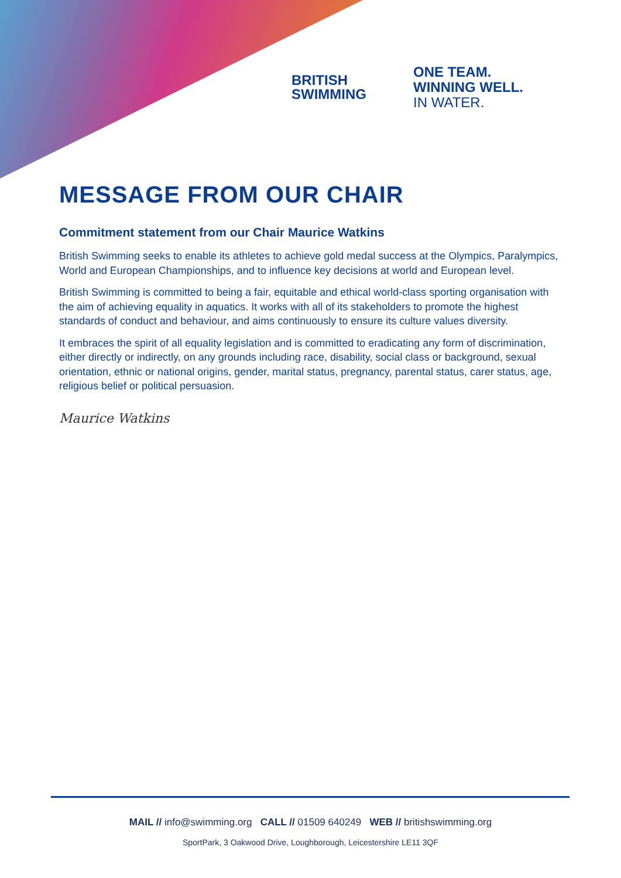BRITISH
SWIMMING
ONE TEAM.
WINNING WELL.
IN WATER.
MESSAGE FROM OUR CHAIR
Commitment statement from our Chair Maurice Watkins
British Swimming seeks to enable its athletes to achieve gold medal success at the Olympics, Paralympics, World and European Championships, and to influence key decisions at world and European level.
British Swimming is committed to being a fair, equitable and ethical world-class sporting organisation with the aim of achieving equality in aquatics. It works with all of its stakeholders to promote the highest standards of conduct and behaviour, and aims continuously to ensure its culture values diversity.
It embraces the spirit of all equality legislation and is committed to eradicating any form of discrimination, either directly or indirectly, on any grounds including race, disability, social class or background, sexual orientation, ethnic or national origins, gender, marital status, pregnancy, parental status, carer status, age, religious belief or political persuasion.
Maurice Watkins
MAIL // info@swimming.org CALL // 01509 640249 WEB // britishswimming.org
SportPark, 3 Oakwood Drive, Loughborough, Leicestershire LE11 3QF